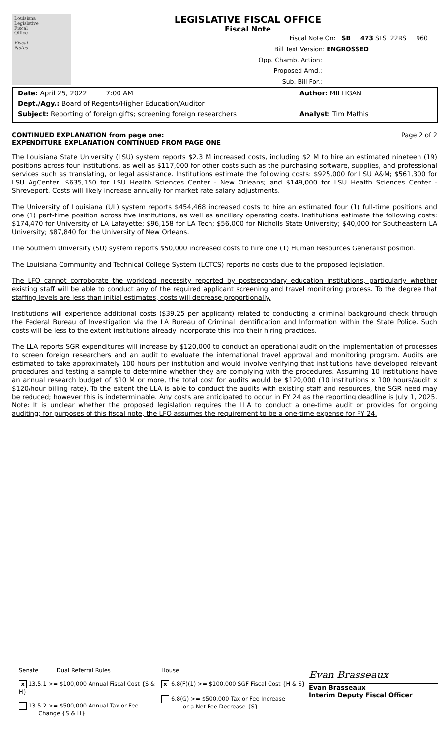Louisiana
Legislative
Fiscal
Office
Fiscal
Notes
LEGISLATIVE FISCAL OFFICE
Fiscal Note
Fiscal Note On: SB 473 SLS 22RS 960
Bill Text Version: ENGROSSED
Opp. Chamb. Action:
Proposed Amd.:
Sub. Bill For.:
Date: April 25, 2022 7:00 AM Author: MILLIGAN
Dept./Agy.: Board of Regents/Higher Education/Auditor
Subject: Reporting of foreign gifts; screening foreign researchers Analyst: Tim Mathis
CONTINUED EXPLANATION from page one:
EXPENDITURE EXPLANATION CONTINUED FROM PAGE ONE
Page 2 of 2
The Louisiana State University (LSU) system reports $2.3 M increased costs, including $2 M to hire an estimated nineteen (19) positions across four institutions, as well as $117,000 for other costs such as the purchasing software, supplies, and professional services such as translating, or legal assistance. Institutions estimate the following costs: $925,000 for LSU A&M; $561,300 for LSU AgCenter; $635,150 for LSU Health Sciences Center - New Orleans; and $149,000 for LSU Health Sciences Center - Shreveport. Costs will likely increase annually for market rate salary adjustments.
The University of Louisiana (UL) system reports $454,468 increased costs to hire an estimated four (1) full-time positions and one (1) part-time position across five institutions, as well as ancillary operating costs. Institutions estimate the following costs: $174,470 for University of LA Lafayette; $96,158 for LA Tech; $56,000 for Nicholls State University; $40,000 for Southeastern LA University; $87,840 for the University of New Orleans.
The Southern University (SU) system reports $50,000 increased costs to hire one (1) Human Resources Generalist position.
The Louisiana Community and Technical College System (LCTCS) reports no costs due to the proposed legislation.
The LFO cannot corroborate the workload necessity reported by postsecondary education institutions, particularly whether existing staff will be able to conduct any of the required applicant screening and travel monitoring process. To the degree that staffing levels are less than initial estimates, costs will decrease proportionally.
Institutions will experience additional costs ($39.25 per applicant) related to conducting a criminal background check through the Federal Bureau of Investigation via the LA Bureau of Criminal Identification and Information within the State Police. Such costs will be less to the extent institutions already incorporate this into their hiring practices.
The LLA reports SGR expenditures will increase by $120,000 to conduct an operational audit on the implementation of processes to screen foreign researchers and an audit to evaluate the international travel approval and monitoring program. Audits are estimated to take approximately 100 hours per institution and would involve verifying that institutions have developed relevant procedures and testing a sample to determine whether they are complying with the procedures. Assuming 10 institutions have an annual research budget of $10 M or more, the total cost for audits would be $120,000 (10 institutions x 100 hours/audit x $120/hour billing rate). To the extent the LLA is able to conduct the audits with existing staff and resources, the SGR need may be reduced; however this is indeterminable. Any costs are anticipated to occur in FY 24 as the reporting deadline is July 1, 2025. Note: It is unclear whether the proposed legislation requires the LLA to conduct a one-time audit or provides for ongoing auditing; for purposes of this fiscal note, the LFO assumes the requirement to be a one-time expense for FY 24.
Senate Dual Referral Rules
x 13.5.1 >= $100,000 Annual Fiscal Cost {S & H}
13.5.2 >= $500,000 Annual Tax or Fee
Change {S & H}
House
x 6.8(F)(1) >= $100,000 SGF Fiscal Cost {H & S}
6.8(G) >= $500,000 Tax or Fee Increase
or a Net Fee Decrease {S}
Evan Brasseaux
Evan Brasseaux
Interim Deputy Fiscal Officer